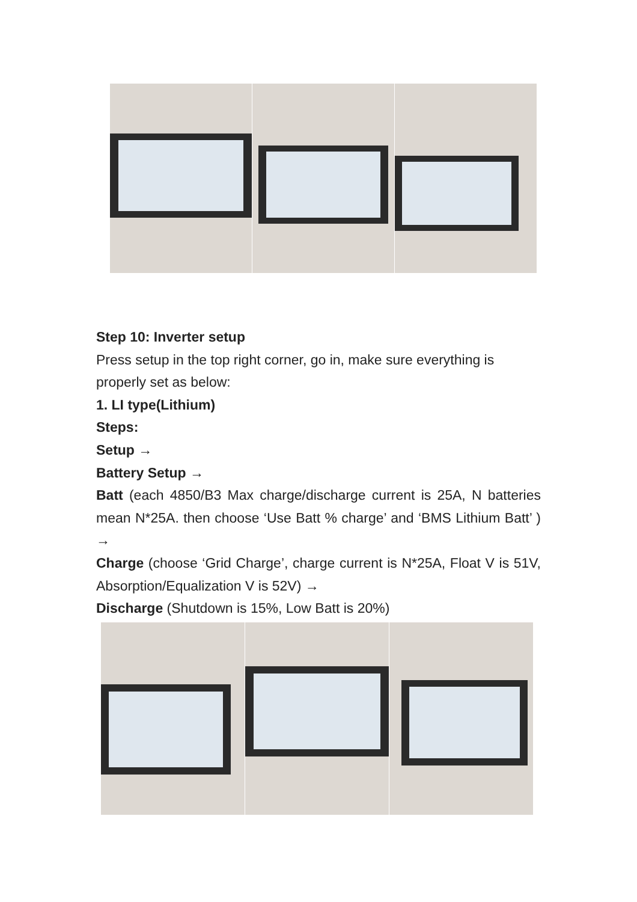Step 10: Inverter setup
Press setup in the top right corner, go in, make sure everything is properly set as below:
1. LI type(Lithium)
Steps:
Setup →
Battery Setup →
Batt (each 4850/B3 Max charge/discharge current is 25A, N batteries mean N*25A. then choose ‘Use Batt % charge’ and ‘BMS Lithium Batt’ ) →
Charge (choose ‘Grid Charge’, charge current is N*25A, Float V is 51V, Absorption/Equalization V is 52V) →
Discharge (Shutdown is 15%, Low Batt is 20%)